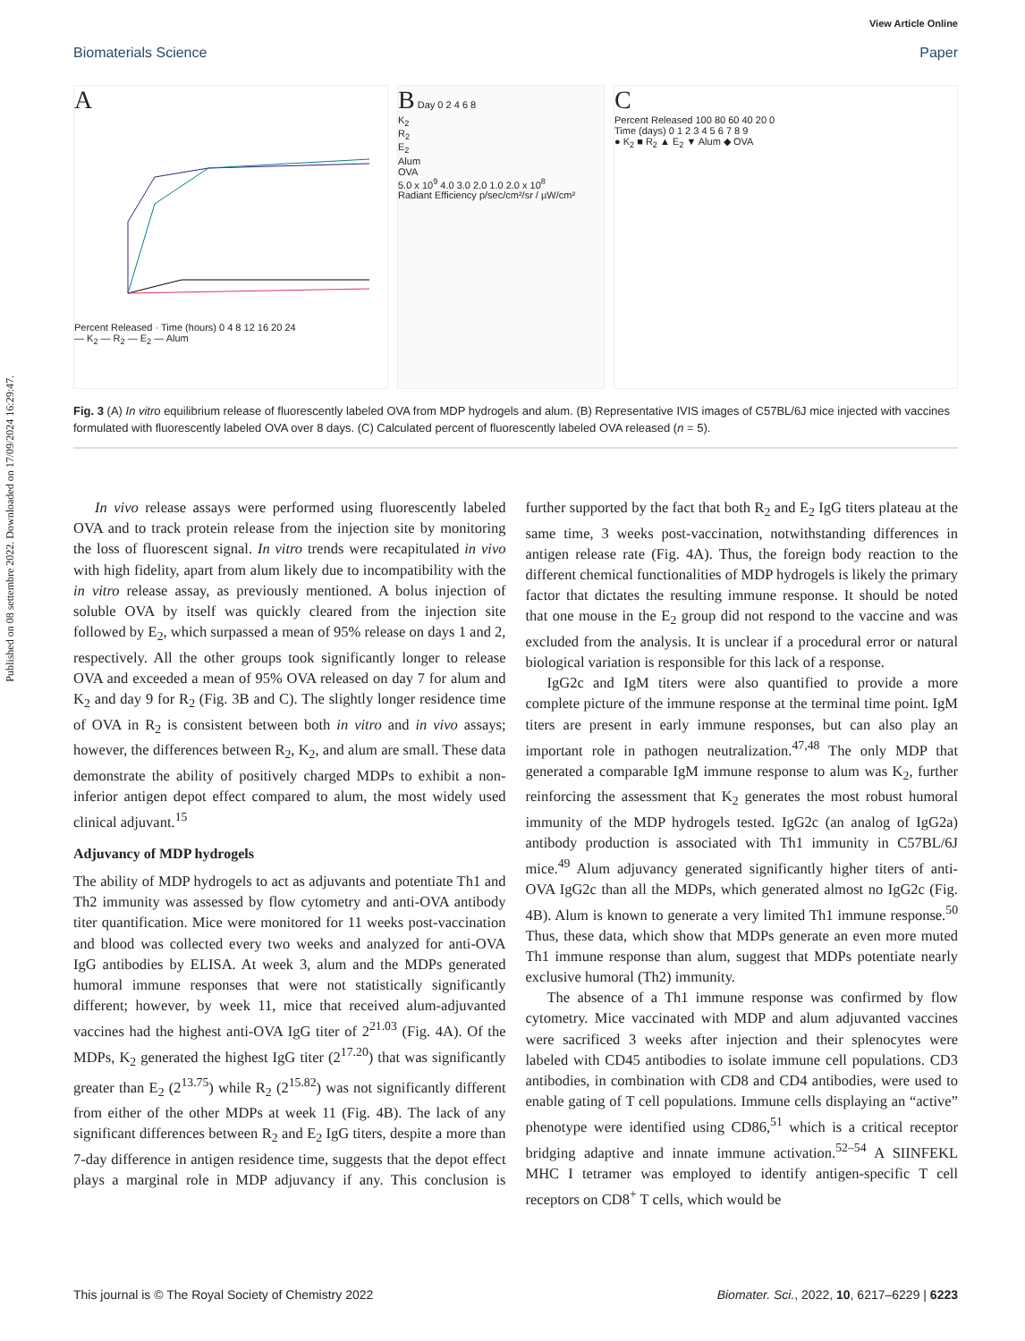Published on 08 settembre 2022. Downloaded on 17/09/2024 16:29:47.
View Article Online
Biomaterials Science Paper
A
Percent Released · Time (hours) 0 4 8 12 16 20 24
— K<sub>2</sub> — R<sub>2</sub> — E<sub>2</sub> — Alum
B Day 0 2 4 6 8
K<sub>2</sub>
R<sub>2</sub>
E<sub>2</sub>
Alum
OVA
5.0 x 10<sup>9</sup> 4.0 3.0 2.0 1.0 2.0 x 10<sup>8</sup>
Radiant Efficiency p/sec/cm²/sr / µW/cm²
C
Percent Released 100 80 60 40 20 0
Time (days) 0 1 2 3 4 5 6 7 8 9
● K<sub>2</sub> ■ R<sub>2</sub> ▲ E<sub>2</sub> ▼ Alum ◆ OVA
Fig. 3 (A) In vitro equilibrium release of fluorescently labeled OVA from MDP hydrogels and alum. (B) Representative IVIS images of C57BL/6J mice injected with vaccines formulated with fluorescently labeled OVA over 8 days. (C) Calculated percent of fluorescently labeled OVA released (n = 5).
In vivo release assays were performed using fluorescently labeled OVA and to track protein release from the injection site by monitoring the loss of fluorescent signal. In vitro trends were recapitulated in vivo with high fidelity, apart from alum likely due to incompatibility with the in vitro release assay, as previously mentioned. A bolus injection of soluble OVA by itself was quickly cleared from the injection site followed by E<sub>2</sub>, which surpassed a mean of 95% release on days 1 and 2, respectively. All the other groups took significantly longer to release OVA and exceeded a mean of 95% OVA released on day 7 for alum and K<sub>2</sub> and day 9 for R<sub>2</sub> (Fig. 3B and C). The slightly longer residence time of OVA in R<sub>2</sub> is consistent between both in vitro and in vivo assays; however, the differences between R<sub>2</sub>, K<sub>2</sub>, and alum are small. These data demonstrate the ability of positively charged MDPs to exhibit a non-inferior antigen depot effect compared to alum, the most widely used clinical adjuvant.<sup>15</sup>
Adjuvancy of MDP hydrogels
The ability of MDP hydrogels to act as adjuvants and potentiate Th1 and Th2 immunity was assessed by flow cytometry and anti-OVA antibody titer quantification. Mice were monitored for 11 weeks post-vaccination and blood was collected every two weeks and analyzed for anti-OVA IgG antibodies by ELISA. At week 3, alum and the MDPs generated humoral immune responses that were not statistically significantly different; however, by week 11, mice that received alum-adjuvanted vaccines had the highest anti-OVA IgG titer of 2<sup>21.03</sup> (Fig. 4A). Of the MDPs, K<sub>2</sub> generated the highest IgG titer (2<sup>17.20</sup>) that was significantly greater than E<sub>2</sub> (2<sup>13.75</sup>) while R<sub>2</sub> (2<sup>15.82</sup>) was not significantly different from either of the other MDPs at week 11 (Fig. 4B). The lack of any significant differences between R<sub>2</sub> and E<sub>2</sub> IgG titers, despite a more than 7-day difference in antigen residence time, suggests that the depot effect plays a marginal role in MDP adjuvancy if any. This conclusion is further supported by the fact that both R<sub>2</sub> and E<sub>2</sub> IgG titers plateau at the same time, 3 weeks post-vaccination, notwithstanding differences in antigen release rate (Fig. 4A). Thus, the foreign body reaction to the different chemical functionalities of MDP hydrogels is likely the primary factor that dictates the resulting immune response. It should be noted that one mouse in the E<sub>2</sub> group did not respond to the vaccine and was excluded from the analysis. It is unclear if a procedural error or natural biological variation is responsible for this lack of a response.
IgG2c and IgM titers were also quantified to provide a more complete picture of the immune response at the terminal time point. IgM titers are present in early immune responses, but can also play an important role in pathogen neutralization.<sup>47,48</sup> The only MDP that generated a comparable IgM immune response to alum was K<sub>2</sub>, further reinforcing the assessment that K<sub>2</sub> generates the most robust humoral immunity of the MDP hydrogels tested. IgG2c (an analog of IgG2a) antibody production is associated with Th1 immunity in C57BL/6J mice.<sup>49</sup> Alum adjuvancy generated significantly higher titers of anti-OVA IgG2c than all the MDPs, which generated almost no IgG2c (Fig. 4B). Alum is known to generate a very limited Th1 immune response.<sup>50</sup> Thus, these data, which show that MDPs generate an even more muted Th1 immune response than alum, suggest that MDPs potentiate nearly exclusive humoral (Th2) immunity.
The absence of a Th1 immune response was confirmed by flow cytometry. Mice vaccinated with MDP and alum adjuvanted vaccines were sacrificed 3 weeks after injection and their splenocytes were labeled with CD45 antibodies to isolate immune cell populations. CD3 antibodies, in combination with CD8 and CD4 antibodies, were used to enable gating of T cell populations. Immune cells displaying an “active” phenotype were identified using CD86,<sup>51</sup> which is a critical receptor bridging adaptive and innate immune activation.<sup>52–54</sup> A SIINFEKL MHC I tetramer was employed to identify antigen-specific T cell receptors on CD8<sup>+</sup> T cells, which would be
This journal is © The Royal Society of Chemistry 2022 Biomater. Sci., 2022, 10, 6217–6229 | 6223